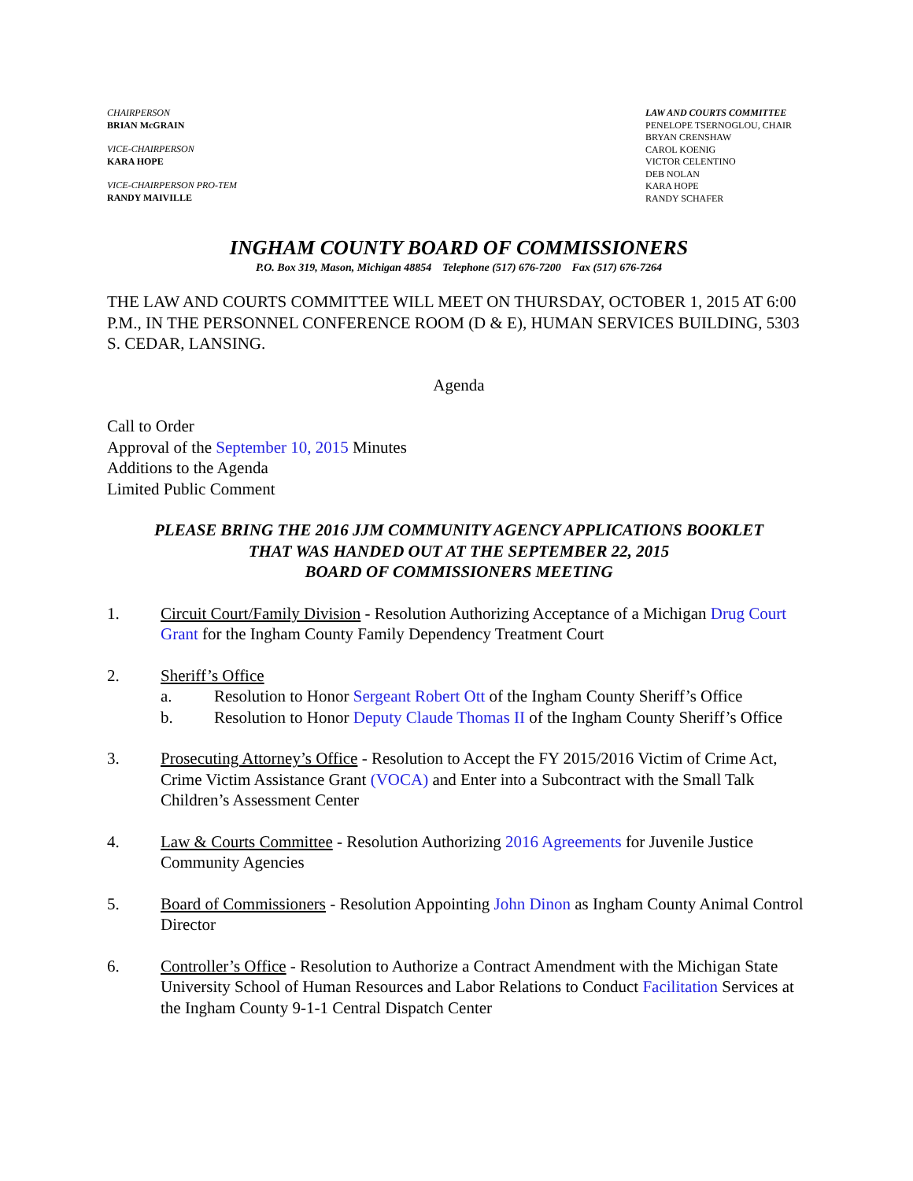CHAIRPERSON
BRIAN McGRAIN
VICE-CHAIRPERSON
KARA HOPE
VICE-CHAIRPERSON PRO-TEM
RANDY MAIVILLE
LAW AND COURTS COMMITTEE
PENELOPE TSERNOGLOU, CHAIR
BRYAN CRENSHAW
CAROL KOENIG
VICTOR CELENTINO
DEB NOLAN
KARA HOPE
RANDY SCHAFER
INGHAM COUNTY BOARD OF COMMISSIONERS
P.O. Box 319, Mason, Michigan 48854 Telephone (517) 676-7200 Fax (517) 676-7264
THE LAW AND COURTS COMMITTEE WILL MEET ON THURSDAY, OCTOBER 1, 2015 AT 6:00 P.M., IN THE PERSONNEL CONFERENCE ROOM (D & E), HUMAN SERVICES BUILDING, 5303 S. CEDAR, LANSING.
Agenda
Call to Order
Approval of the September 10, 2015 Minutes
Additions to the Agenda
Limited Public Comment
PLEASE BRING THE 2016 JJM COMMUNITY AGENCY APPLICATIONS BOOKLET
THAT WAS HANDED OUT AT THE SEPTEMBER 22, 2015
BOARD OF COMMISSIONERS MEETING
1. Circuit Court/Family Division - Resolution Authorizing Acceptance of a Michigan Drug Court Grant for the Ingham County Family Dependency Treatment Court
2. Sheriff’s Office
a. Resolution to Honor Sergeant Robert Ott of the Ingham County Sheriff’s Office
b. Resolution to Honor Deputy Claude Thomas II of the Ingham County Sheriff’s Office
3. Prosecuting Attorney’s Office - Resolution to Accept the FY 2015/2016 Victim of Crime Act, Crime Victim Assistance Grant (VOCA) and Enter into a Subcontract with the Small Talk Children’s Assessment Center
4. Law & Courts Committee - Resolution Authorizing 2016 Agreements for Juvenile Justice Community Agencies
5. Board of Commissioners - Resolution Appointing John Dinon as Ingham County Animal Control Director
6. Controller’s Office - Resolution to Authorize a Contract Amendment with the Michigan State University School of Human Resources and Labor Relations to Conduct Facilitation Services at the Ingham County 9-1-1 Central Dispatch Center